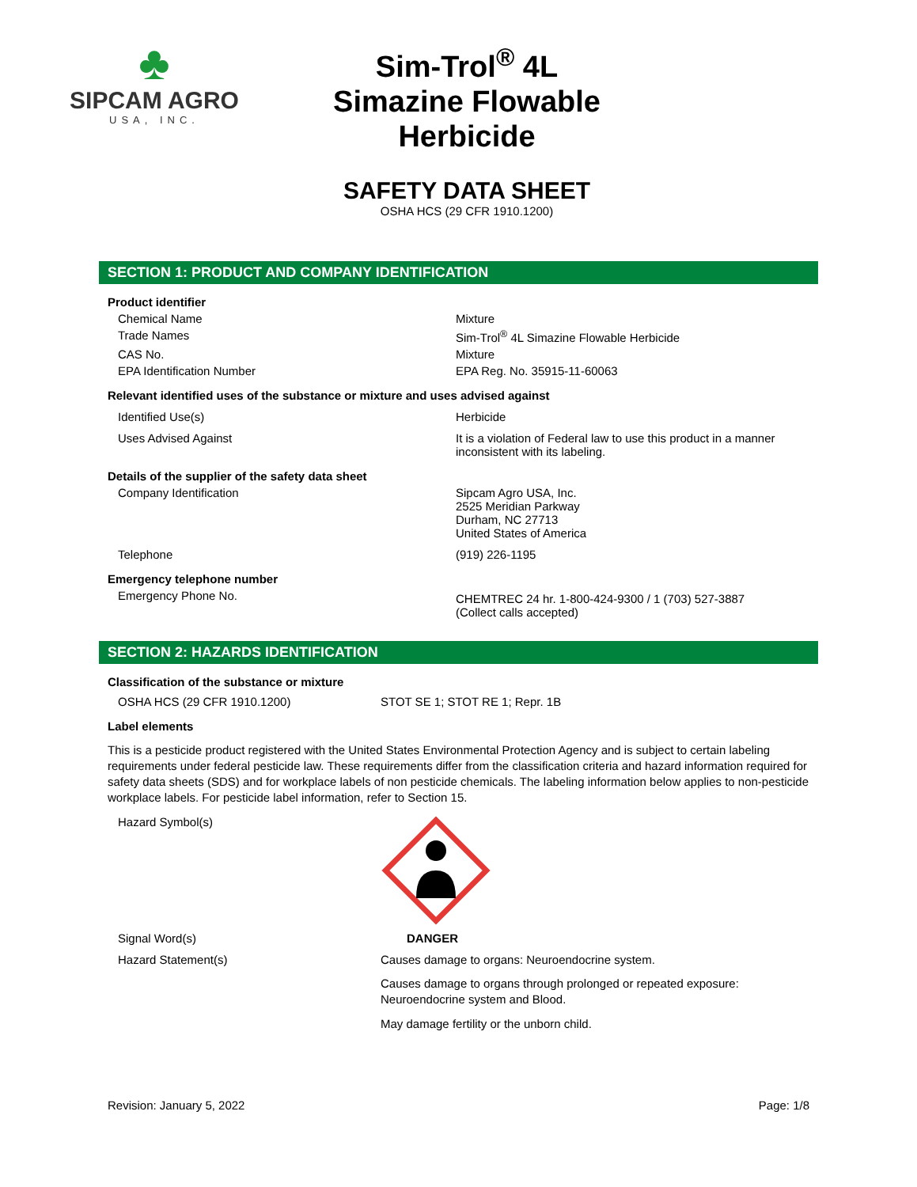♣
SIPCAM AGRO
USA, INC.
Sim-Trol<sup>®</sup> 4L Simazine Flowable Herbicide
SAFETY DATA SHEET
OSHA HCS (29 CFR 1910.1200)
SECTION 1: PRODUCT AND COMPANY IDENTIFICATION
Product identifier
Chemical Name Mixture
Trade Names Sim-Trol<sup>®</sup> 4L Simazine Flowable Herbicide
CAS No. Mixture
EPA Identification Number EPA Reg. No. 35915-11-60063
Relevant identified uses of the substance or mixture and uses advised against
Identified Use(s) Herbicide
Uses Advised Against It is a violation of Federal law to use this product in a manner inconsistent with its labeling.
Details of the supplier of the safety data sheet
Company Identification Sipcam Agro USA, Inc.
2525 Meridian Parkway
Durham, NC 27713
United States of America
Telephone (919) 226-1195
Emergency telephone number
Emergency Phone No.
CHEMTREC 24 hr. 1-800-424-9300 / 1 (703) 527-3887
(Collect calls accepted)
SECTION 2: HAZARDS IDENTIFICATION
Classification of the substance or mixture
OSHA HCS (29 CFR 1910.1200) STOT SE 1; STOT RE 1; Repr. 1B
Label elements
This is a pesticide product registered with the United States Environmental Protection Agency and is subject to certain labeling requirements under federal pesticide law. These requirements differ from the classification criteria and hazard information required for safety data sheets (SDS) and for workplace labels of non pesticide chemicals. The labeling information below applies to non-pesticide workplace labels. For pesticide label information, refer to Section 15.
Hazard Symbol(s)
Signal Word(s) DANGER
Hazard Statement(s) Causes damage to organs: Neuroendocrine system.
Causes damage to organs through prolonged or repeated exposure: Neuroendocrine system and Blood.
May damage fertility or the unborn child.
Revision: January 5, 2022 Page: 1/8